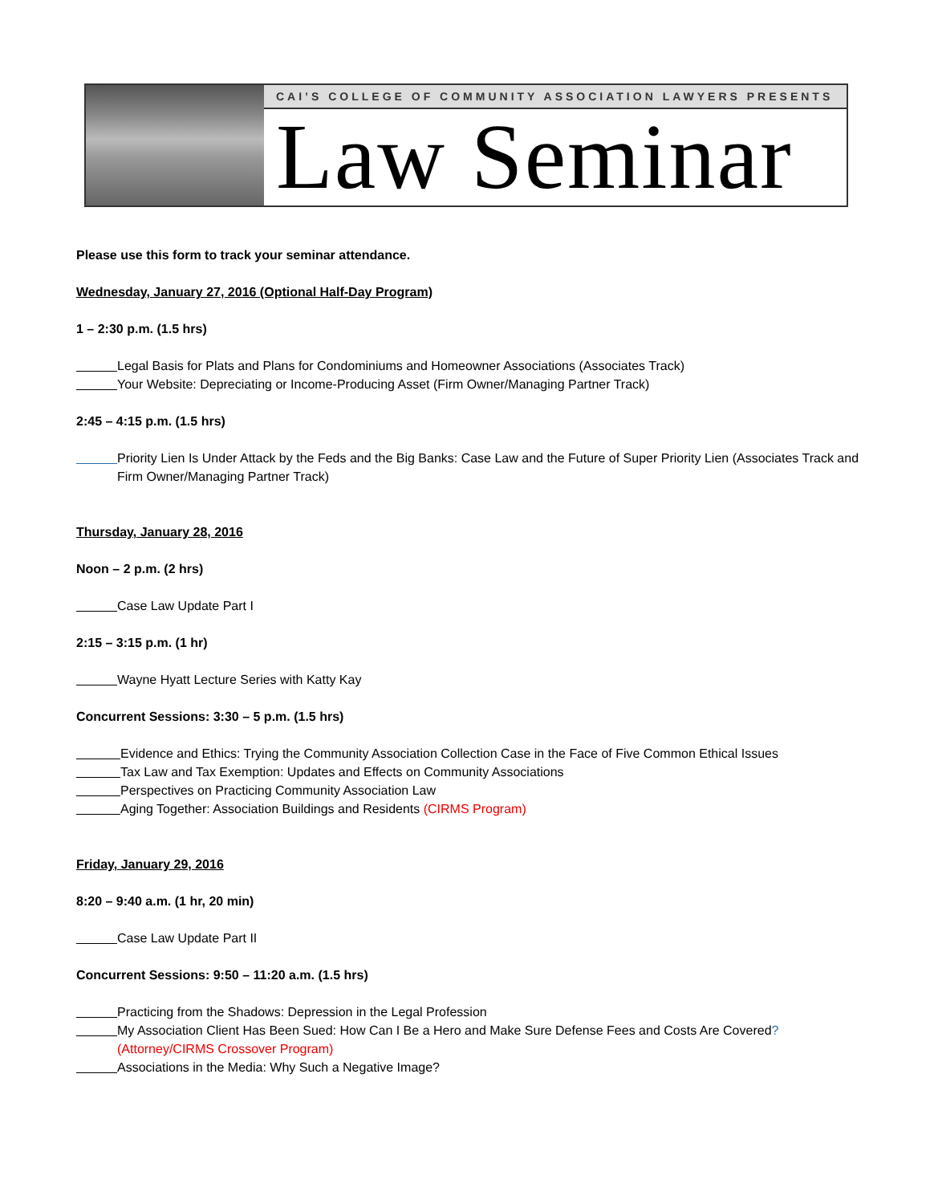CAI’S COLLEGE OF COMMUNITY ASSOCIATION LAWYERS PRESENTS
Law Seminar
Please use this form to track your seminar attendance.
Wednesday, January 27, 2016 (Optional Half-Day Program)
1 – 2:30 p.m. (1.5 hrs)
Legal Basis for Plats and Plans for Condominiums and Homeowner Associations (Associates Track)
Your Website: Depreciating or Income-Producing Asset (Firm Owner/Managing Partner Track)
2:45 – 4:15 p.m. (1.5 hrs)
Priority Lien Is Under Attack by the Feds and the Big Banks: Case Law and the Future of Super Priority Lien (Associates Track and Firm Owner/Managing Partner Track)
Thursday, January 28, 2016
Noon – 2 p.m. (2 hrs)
Case Law Update Part I
2:15 – 3:15 p.m. (1 hr)
Wayne Hyatt Lecture Series with Katty Kay
Concurrent Sessions: 3:30 – 5 p.m. (1.5 hrs)
Evidence and Ethics: Trying the Community Association Collection Case in the Face of Five Common Ethical Issues
Tax Law and Tax Exemption: Updates and Effects on Community Associations
Perspectives on Practicing Community Association Law
Aging Together: Association Buildings and Residents (CIRMS Program)
Friday, January 29, 2016
8:20 – 9:40 a.m. (1 hr, 20 min)
Case Law Update Part II
Concurrent Sessions: 9:50 – 11:20 a.m. (1.5 hrs)
Practicing from the Shadows: Depression in the Legal Profession
My Association Client Has Been Sued: How Can I Be a Hero and Make Sure Defense Fees and Costs Are Covered? (Attorney/CIRMS Crossover Program)
Associations in the Media: Why Such a Negative Image?